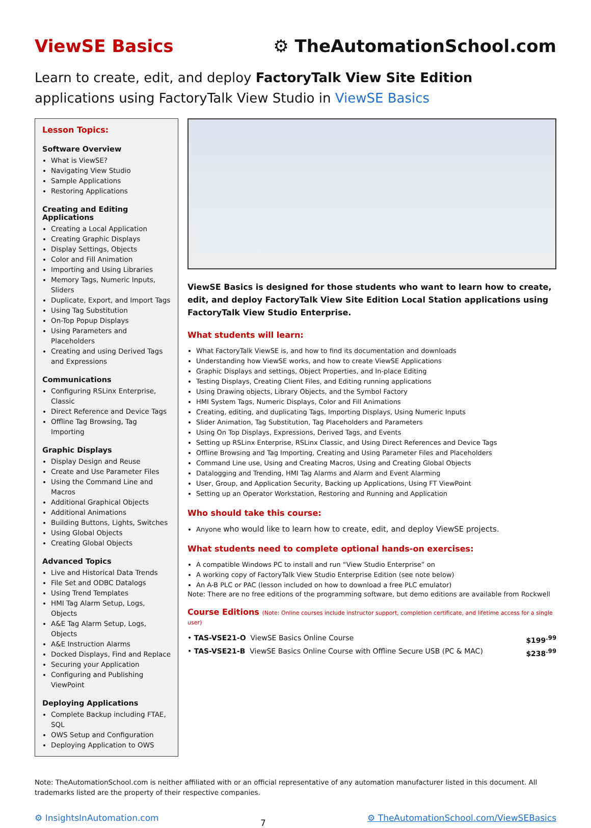ViewSE Basics ⚙ TheAutomationSchool.com
Learn to create, edit, and deploy FactoryTalk View Site Edition applications using FactoryTalk View Studio in ViewSE Basics
Lesson Topics:
Software Overview
What is ViewSE?
Navigating View Studio
Sample Applications
Restoring Applications
Creating and Editing Applications
Creating a Local Application
Creating Graphic Displays
Display Settings, Objects
Color and Fill Animation
Importing and Using Libraries
Memory Tags, Numeric Inputs, Sliders
Duplicate, Export, and Import Tags
Using Tag Substitution
On-Top Popup Displays
Using Parameters and Placeholders
Creating and using Derived Tags and Expressions
Communications
Configuring RSLinx Enterprise, Classic
Direct Reference and Device Tags
Offline Tag Browsing, Tag Importing
Graphic Displays
Display Design and Reuse
Create and Use Parameter Files
Using the Command Line and Macros
Additional Graphical Objects
Additional Animations
Building Buttons, Lights, Switches
Using Global Objects
Creating Global Objects
Advanced Topics
Live and Historical Data Trends
File Set and ODBC Datalogs
Using Trend Templates
HMI Tag Alarm Setup, Logs, Objects
A&E Tag Alarm Setup, Logs, Objects
A&E Instruction Alarms
Docked Displays, Find and Replace
Securing your Application
Configuring and Publishing ViewPoint
Deploying Applications
Complete Backup including FTAE, SQL
OWS Setup and Configuration
Deploying Application to OWS
ViewSE Basics is designed for those students who want to learn how to create, edit, and deploy FactoryTalk View Site Edition Local Station applications using FactoryTalk View Studio Enterprise.
What students will learn:
What FactoryTalk ViewSE is, and how to find its documentation and downloads
Understanding how ViewSE works, and how to create ViewSE Applications
Graphic Displays and settings, Object Properties, and In-place Editing
Testing Displays, Creating Client Files, and Editing running applications
Using Drawing objects, Library Objects, and the Symbol Factory
HMI System Tags, Numeric Displays, Color and Fill Animations
Creating, editing, and duplicating Tags, Importing Displays, Using Numeric Inputs
Slider Animation, Tag Substitution, Tag Placeholders and Parameters
Using On Top Displays, Expressions, Derived Tags, and Events
Setting up RSLinx Enterprise, RSLinx Classic, and Using Direct References and Device Tags
Offline Browsing and Tag Importing, Creating and Using Parameter Files and Placeholders
Command Line use, Using and Creating Macros, Using and Creating Global Objects
Datalogging and Trending, HMI Tag Alarms and Alarm and Event Alarming
User, Group, and Application Security, Backing up Applications, Using FT ViewPoint
Setting up an Operator Workstation, Restoring and Running and Application
Who should take this course:
Anyone who would like to learn how to create, edit, and deploy ViewSE projects.
What students need to complete optional hands-on exercises:
A compatible Windows PC to install and run “View Studio Enterprise” on
A working copy of FactoryTalk View Studio Enterprise Edition (see note below)
An A-B PLC or PAC (lesson included on how to download a free PLC emulator)
Note: There are no free editions of the programming software, but demo editions are available from Rockwell
Course Editions (Note: Online courses include instructor support, completion certificate, and lifetime access for a single user)
• TAS-VSE21-O ViewSE Basics Online Course $199<sup>.99</sup>
• TAS-VSE21-B ViewSE Basics Online Course with Offline Secure USB (PC & MAC) $238<sup>.99</sup>
Note: TheAutomationSchool.com is neither affiliated with or an official representative of any automation manufacturer listed in this document. All trademarks listed are the property of their respective companies.
⚙ InsightsInAutomation.com 7 ⚙ TheAutomationSchool.com/ViewSEBasics